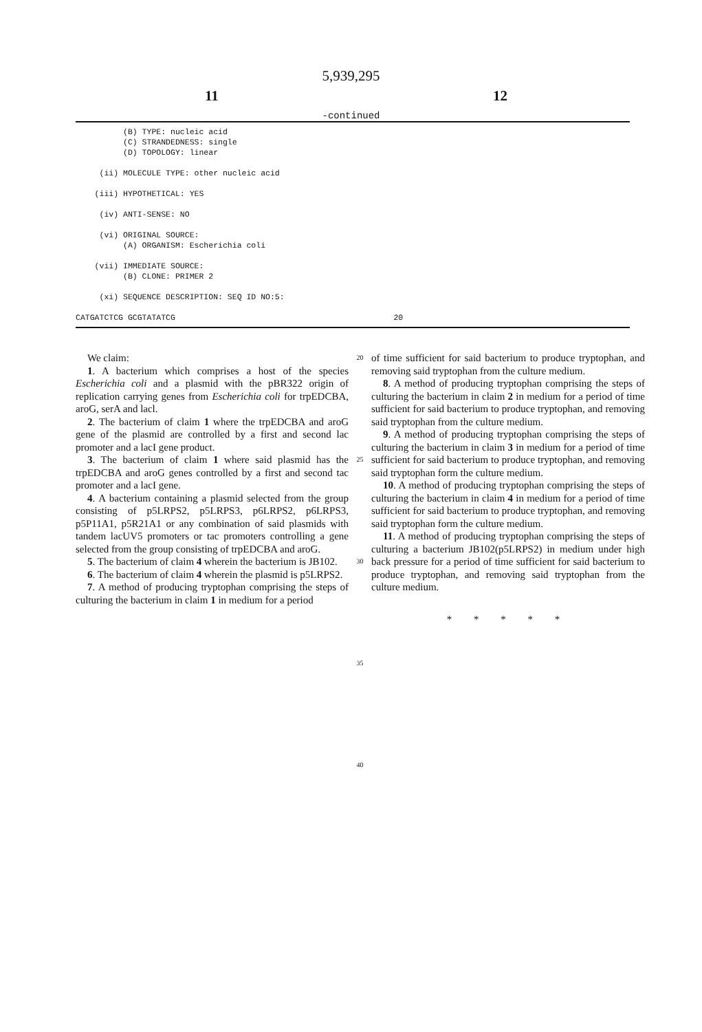5,939,295
11 12
-continued
          (B) TYPE: nucleic acid
          (C) STRANDEDNESS: single
          (D) TOPOLOGY: linear

     (ii) MOLECULE TYPE: other nucleic acid

    (iii) HYPOTHETICAL: YES

     (iv) ANTI-SENSE: NO

     (vi) ORIGINAL SOURCE:
          (A) ORGANISM: Escherichia coli

    (vii) IMMEDIATE SOURCE:
          (B) CLONE: PRIMER 2

     (xi) SEQUENCE DESCRIPTION: SEQ ID NO:5:

CATGATCTCG GCGTATATCG                                              20
We claim:
1. A bacterium which comprises a host of the species Escherichia coli and a plasmid with the pBR322 origin of replication carrying genes from Escherichia coli for trpEDCBA, aroG, serA and lacl.
2. The bacterium of claim 1 where the trpEDCBA and aroG gene of the plasmid are controlled by a first and second lac promoter and a lacI gene product.
3. The bacterium of claim 1 where said plasmid has the trpEDCBA and aroG genes controlled by a first and second tac promoter and a lacI gene.
4. A bacterium containing a plasmid selected from the group consisting of p5LRPS2, p5LRPS3, p6LRPS2, p6LRPS3, p5P11A1, p5R21A1 or any combination of said plasmids with tandem lacUV5 promoters or tac promoters controlling a gene selected from the group consisting of trpEDCBA and aroG.
5. The bacterium of claim 4 wherein the bacterium is JB102.
6. The bacterium of claim 4 wherein the plasmid is p5LRPS2.
7. A method of producing tryptophan comprising the steps of culturing the bacterium in claim 1 in medium for a period
20
25
30
35
40
of time sufficient for said bacterium to produce tryptophan, and removing said tryptophan from the culture medium.
8. A method of producing tryptophan comprising the steps of culturing the bacterium in claim 2 in medium for a period of time sufficient for said bacterium to produce tryptophan, and removing said tryptophan from the culture medium.
9. A method of producing tryptophan comprising the steps of culturing the bacterium in claim 3 in medium for a period of time sufficient for said bacterium to produce tryptophan, and removing said tryptophan form the culture medium.
10. A method of producing tryptophan comprising the steps of culturing the bacterium in claim 4 in medium for a period of time sufficient for said bacterium to produce tryptophan, and removing said tryptophan form the culture medium.
11. A method of producing tryptophan comprising the steps of culturing a bacterium JB102(p5LRPS2) in medium under high back pressure for a period of time sufficient for said bacterium to produce tryptophan, and removing said tryptophan from the culture medium.
* * * * *